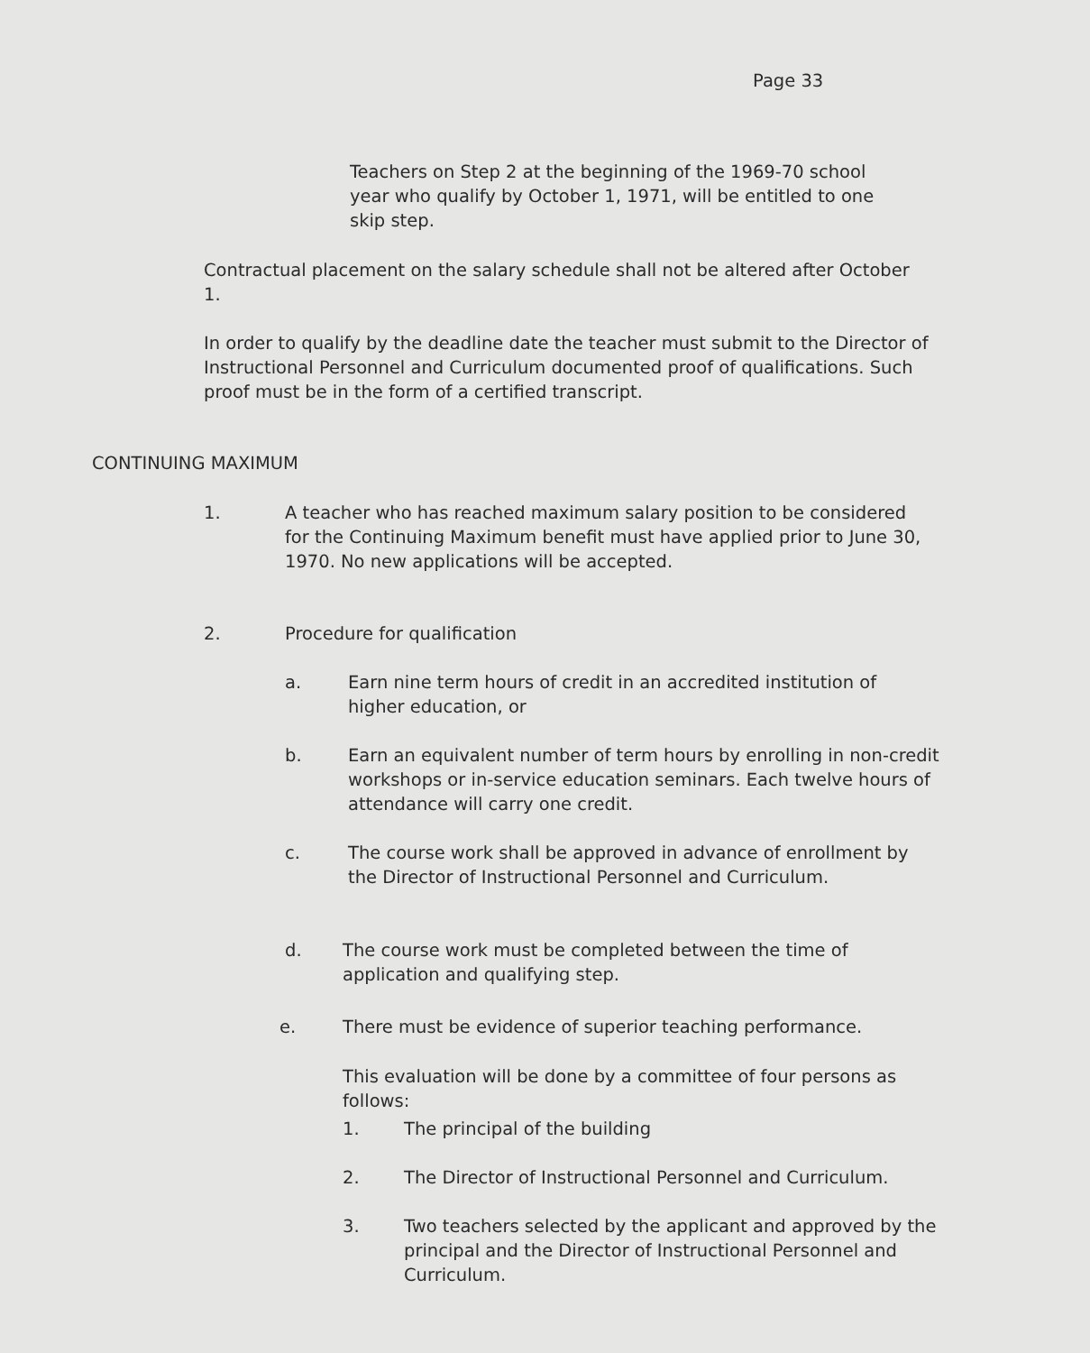Page 33
Teachers on Step 2 at the beginning of the 1969-70 school year who qualify by October 1, 1971, will be entitled to one skip step.
Contractual placement on the salary schedule shall not be altered after October 1.
In order to qualify by the deadline date the teacher must submit to the Director of Instructional Personnel and Curriculum documented proof of qualifications. Such proof must be in the form of a certified transcript.
CONTINUING MAXIMUM
1. A teacher who has reached maximum salary position to be considered for the Continuing Maximum benefit must have applied prior to June 30, 1970. No new applications will be accepted.
2. Procedure for qualification
a. Earn nine term hours of credit in an accredited institution of higher education, or
b. Earn an equivalent number of term hours by enrolling in non-credit workshops or in-service education seminars. Each twelve hours of attendance will carry one credit.
c. The course work shall be approved in advance of enrollment by the Director of Instructional Personnel and Curriculum.
d. The course work must be completed between the time of application and qualifying step.
e. There must be evidence of superior teaching performance.
This evaluation will be done by a committee of four persons as follows:
1. The principal of the building
2. The Director of Instructional Personnel and Curriculum.
3. Two teachers selected by the applicant and approved by the principal and the Director of Instructional Personnel and Curriculum.